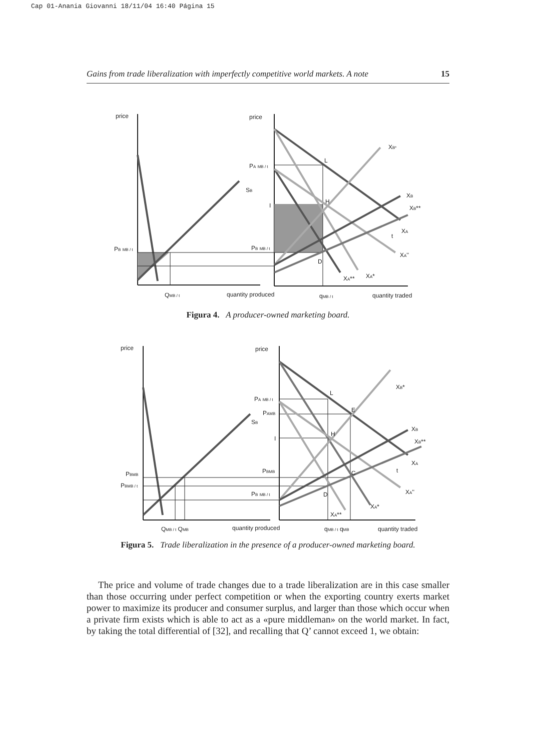Cap 01-Anania Giovanni 18/11/04 16:40 Página 15
Gains from trade liberalization with imperfectly competitive world markets. A note 15
price
price
SB
PA MB / t
PB MB / t
PB MB / t
I
L
H
D
XB*
XB
XB**
XA
t
XA''
XA**
XA*
QMB / t
quantity produced
qMB / t
quantity traded
Figura 4. A producer-owned marketing board.
price
price
SB
PA MB / t
PAMB
PBMB
PBMB / t
PBMB
PB MB / t
I
L
E
H
C
D
XB*
XB
XB**
XA
t
XA''
XA*
XA**
QMB / t QMB
quantity produced
qMB / t qMB
quantity traded
Figura 5. Trade liberalization in the presence of a producer-owned marketing board.
The price and volume of trade changes due to a trade liberalization are in this case smaller than those occurring under perfect competition or when the exporting country exerts market power to maximize its producer and consumer surplus, and larger than those which occur when a private firm exists which is able to act as a «pure middleman» on the world market. In fact, by taking the total differential of [32], and recalling that Q’ cannot exceed 1, we obtain: